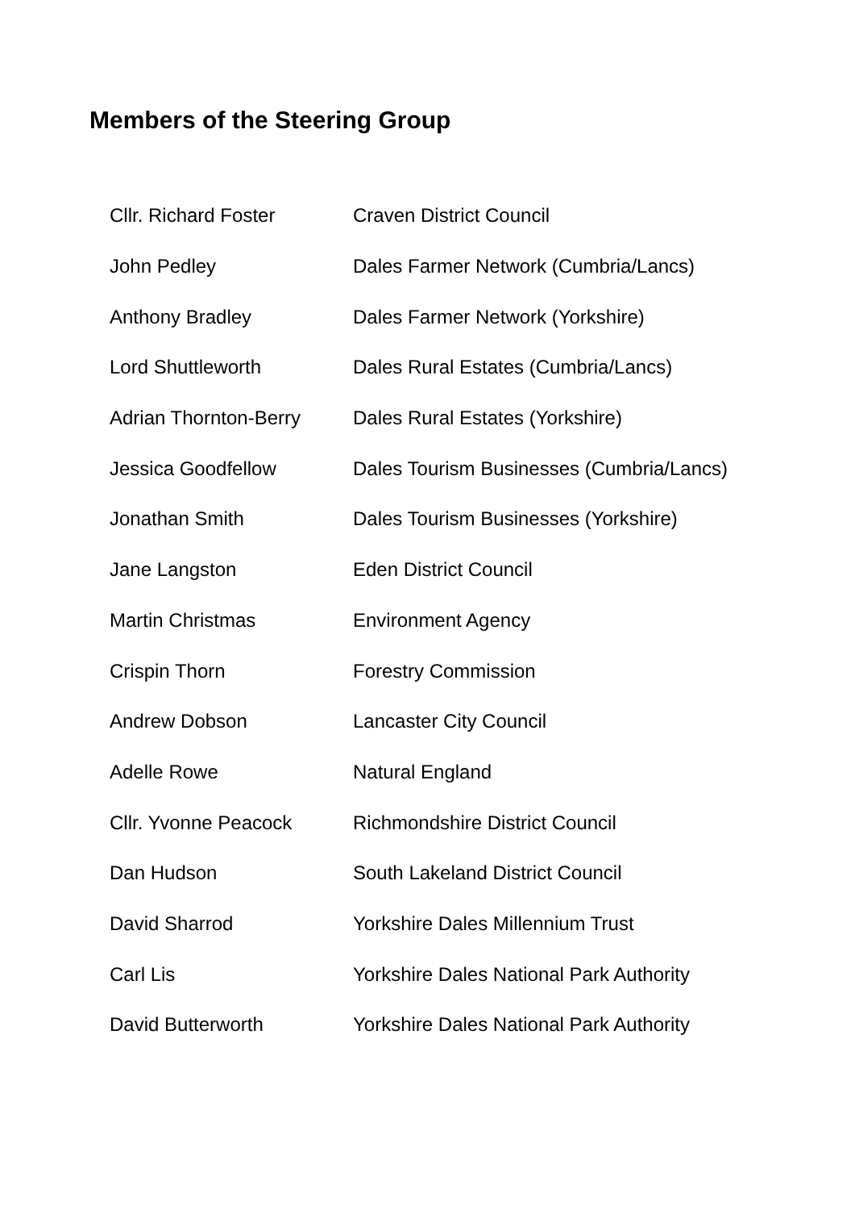Members of the Steering Group
| Cllr. Richard Foster | Craven District Council |
| John Pedley | Dales Farmer Network (Cumbria/Lancs) |
| Anthony Bradley | Dales Farmer Network (Yorkshire) |
| Lord Shuttleworth | Dales Rural Estates (Cumbria/Lancs) |
| Adrian Thornton-Berry | Dales Rural Estates (Yorkshire) |
| Jessica Goodfellow | Dales Tourism Businesses (Cumbria/Lancs) |
| Jonathan Smith | Dales Tourism Businesses (Yorkshire) |
| Jane Langston | Eden District Council |
| Martin Christmas | Environment Agency |
| Crispin Thorn | Forestry Commission |
| Andrew Dobson | Lancaster City Council |
| Adelle Rowe | Natural England |
| Cllr. Yvonne Peacock | Richmondshire District Council |
| Dan Hudson | South Lakeland District Council |
| David Sharrod | Yorkshire Dales Millennium Trust |
| Carl Lis | Yorkshire Dales National Park Authority |
| David Butterworth | Yorkshire Dales National Park Authority |